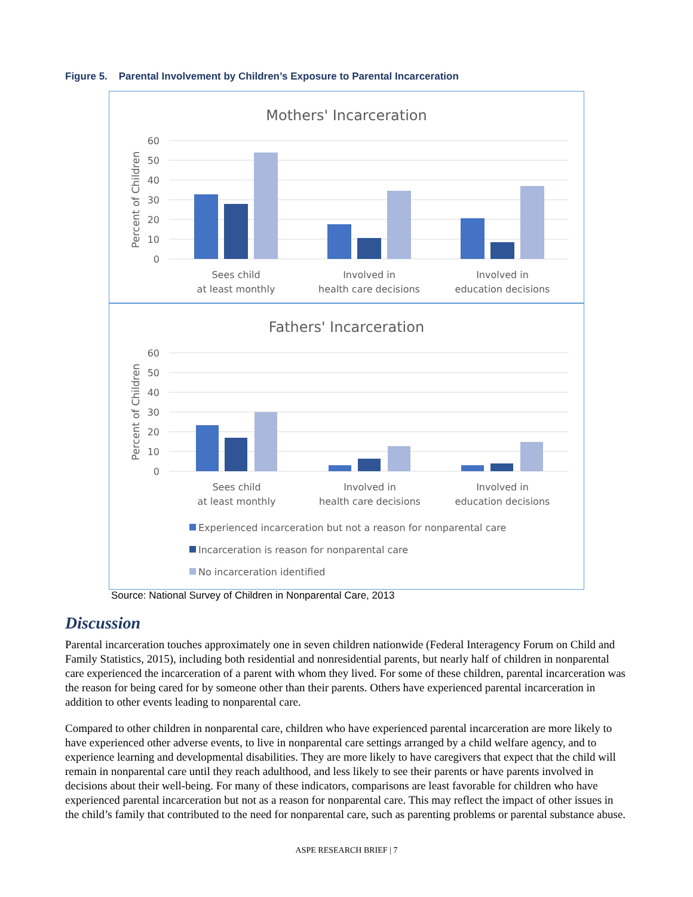Figure 5. Parental Involvement by Children’s Exposure to Parental Incarceration
Mothers' Incarceration
60
50
40
30
20
10
0
Percent of Children
Sees child
at least monthly
Involved in
health care decisions
Involved in
education decisions
Fathers' Incarceration
60
50
40
30
20
10
0
Percent of Children
Sees child
at least monthly
Involved in
health care decisions
Involved in
education decisions
Experienced incarceration but not a reason for nonparental care
Incarceration is reason for nonparental care
No incarceration identified
Source: National Survey of Children in Nonparental Care, 2013
Discussion
Parental incarceration touches approximately one in seven children nationwide (Federal Interagency Forum on Child and Family Statistics, 2015), including both residential and nonresidential parents, but nearly half of children in nonparental care experienced the incarceration of a parent with whom they lived. For some of these children, parental incarceration was the reason for being cared for by someone other than their parents. Others have experienced parental incarceration in addition to other events leading to nonparental care.
Compared to other children in nonparental care, children who have experienced parental incarceration are more likely to have experienced other adverse events, to live in nonparental care settings arranged by a child welfare agency, and to experience learning and developmental disabilities. They are more likely to have caregivers that expect that the child will remain in nonparental care until they reach adulthood, and less likely to see their parents or have parents involved in decisions about their well-being. For many of these indicators, comparisons are least favorable for children who have experienced parental incarceration but not as a reason for nonparental care. This may reflect the impact of other issues in the child’s family that contributed to the need for nonparental care, such as parenting problems or parental substance abuse.
ASPE RESEARCH BRIEF | 7